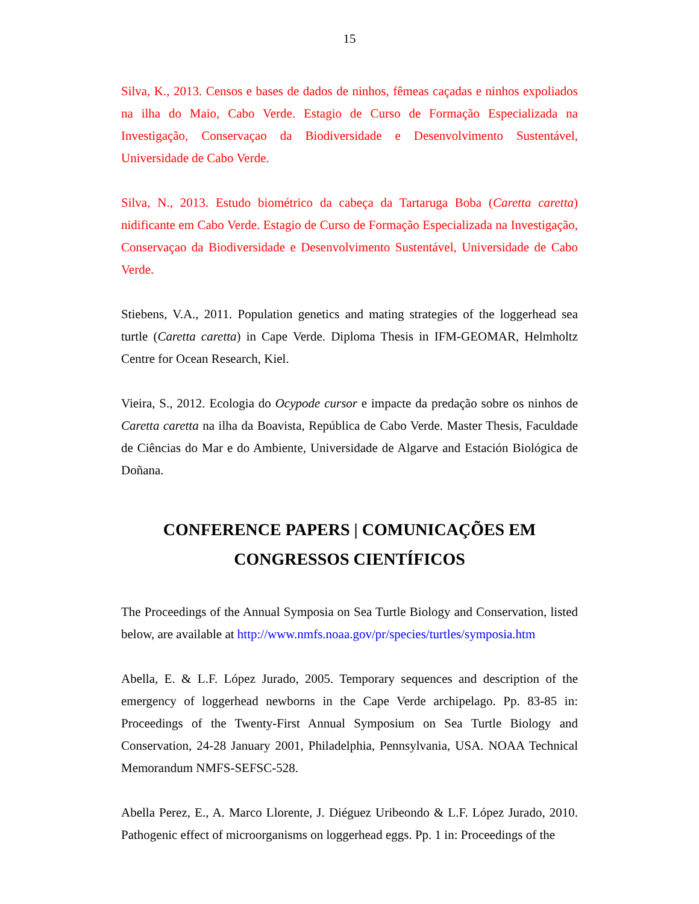15
Silva, K., 2013. Censos e bases de dados de ninhos, fêmeas caçadas e ninhos expoliados na ilha do Maio, Cabo Verde. Estagio de Curso de Formação Especializada na Investigação, Conservaçao da Biodiversidade e Desenvolvimento Sustentável, Universidade de Cabo Verde.
Silva, N., 2013. Estudo biométrico da cabeça da Tartaruga Boba (Caretta caretta) nidificante em Cabo Verde. Estagio de Curso de Formação Especializada na Investigação, Conservaçao da Biodiversidade e Desenvolvimento Sustentável, Universidade de Cabo Verde.
Stiebens, V.A., 2011. Population genetics and mating strategies of the loggerhead sea turtle (Caretta caretta) in Cape Verde. Diploma Thesis in IFM-GEOMAR, Helmholtz Centre for Ocean Research, Kiel.
Vieira, S., 2012. Ecologia do Ocypode cursor e impacte da predação sobre os ninhos de Caretta caretta na ilha da Boavista, República de Cabo Verde. Master Thesis, Faculdade de Ciências do Mar e do Ambiente, Universidade de Algarve and Estación Biológica de Doñana.
CONFERENCE PAPERS | COMUNICAÇÕES EM CONGRESSOS CIENTÍFICOS
The Proceedings of the Annual Symposia on Sea Turtle Biology and Conservation, listed below, are available at http://www.nmfs.noaa.gov/pr/species/turtles/symposia.htm
Abella, E. & L.F. López Jurado, 2005. Temporary sequences and description of the emergency of loggerhead newborns in the Cape Verde archipelago. Pp. 83-85 in: Proceedings of the Twenty-First Annual Symposium on Sea Turtle Biology and Conservation, 24-28 January 2001, Philadelphia, Pennsylvania, USA. NOAA Technical Memorandum NMFS-SEFSC-528.
Abella Perez, E., A. Marco Llorente, J. Diéguez Uribeondo & L.F. López Jurado, 2010. Pathogenic effect of microorganisms on loggerhead eggs. Pp. 1 in: Proceedings of the